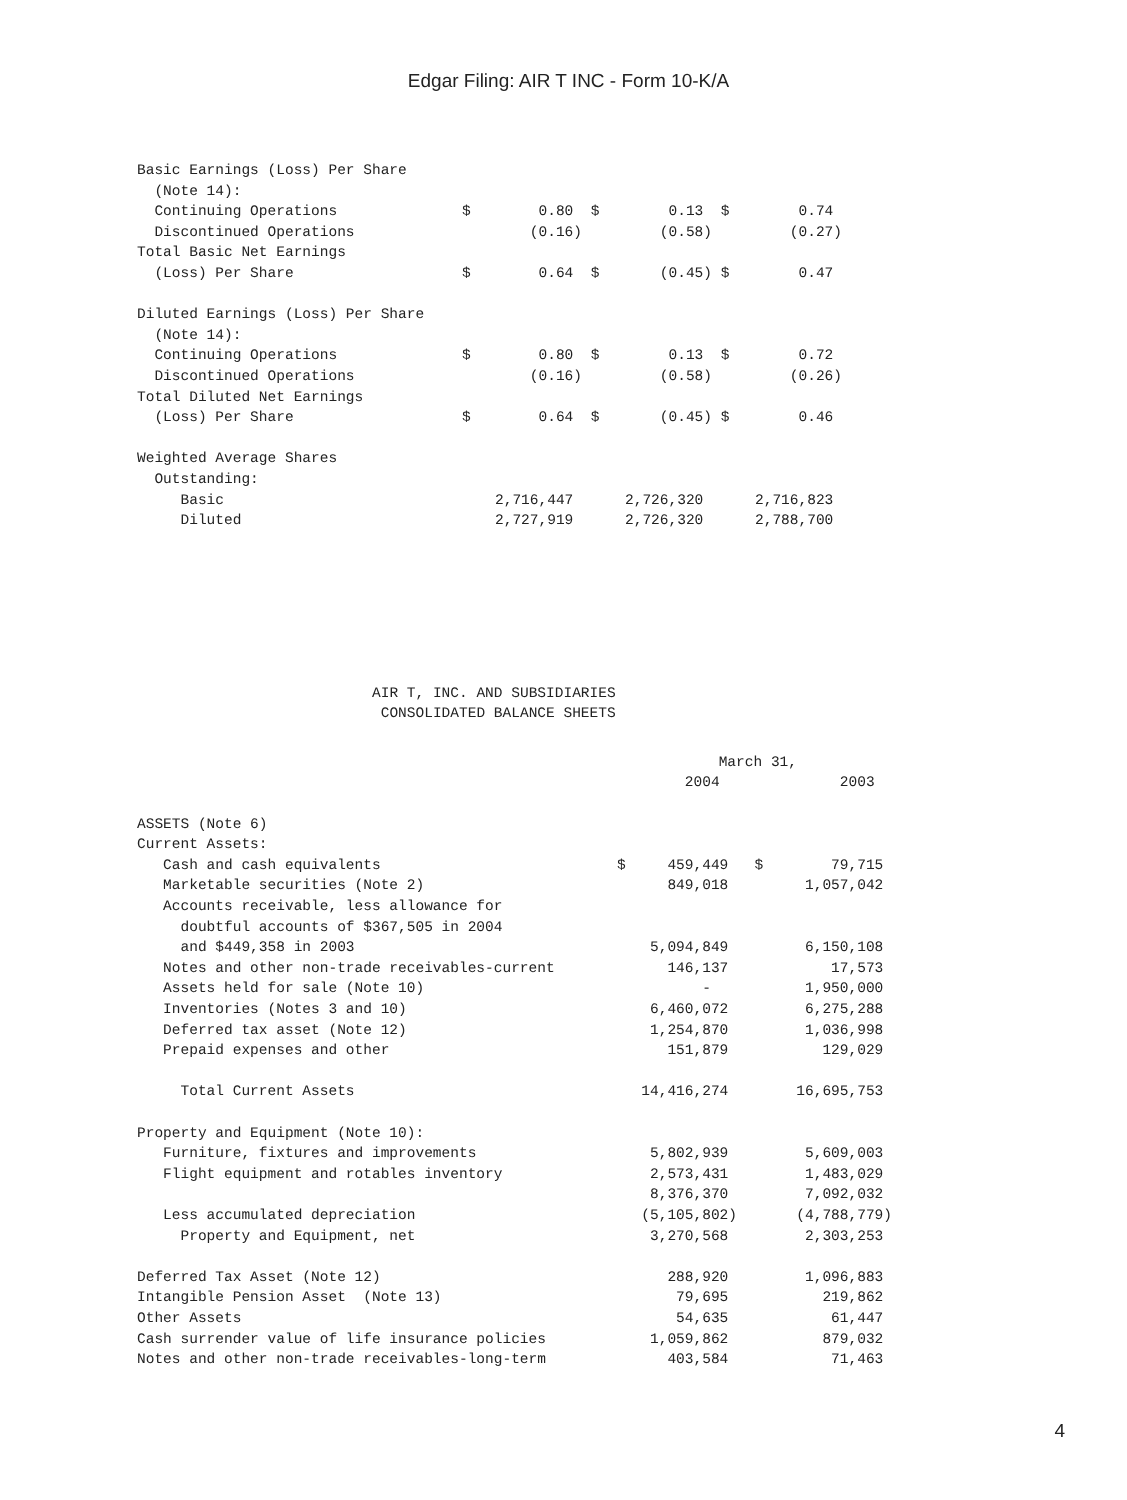Edgar Filing: AIR T INC - Form 10-K/A
| Basic Earnings (Loss) Per Share | | | | | | |
| (Note 14): | | | | | | |
| Continuing Operations | $ | 0.80 | $ | 0.13 | $ | 0.74 |
| Discontinued Operations | | (0.16) | | (0.58) | | (0.27) |
| Total Basic Net Earnings | | | | | | |
| (Loss) Per Share | $ | 0.64 | $ | (0.45) | $ | 0.47 |
| Diluted Earnings (Loss) Per Share | | | | | | |
| (Note 14): | | | | | | |
| Continuing Operations | $ | 0.80 | $ | 0.13 | $ | 0.72 |
| Discontinued Operations | | (0.16) | | (0.58) | | (0.26) |
| Total Diluted Net Earnings | | | | | | |
| (Loss) Per Share | $ | 0.64 | $ | (0.45) | $ | 0.46 |
| Weighted Average Shares | | | | | | |
| Outstanding: | | | | | | |
| Basic | | 2,716,447 | | 2,726,320 | | 2,716,823 |
| Diluted | | 2,727,919 | | 2,726,320 | | 2,788,700 |
AIR T, INC. AND SUBSIDIARIES CONSOLIDATED BALANCE SHEETS
| | | March 31, | | |
| | | 2004 | | 2003 |
| ASSETS (Note 6) | | | | |
| Current Assets: | | | | |
| Cash and cash equivalents | $ | 459,449 | $ | 79,715 |
| Marketable securities (Note 2) | | 849,018 | | 1,057,042 |
| Accounts receivable, less allowance for | | | | |
| doubtful accounts of $367,505 in 2004 | | | | |
| and $449,358 in 2003 | | 5,094,849 | | 6,150,108 |
| Notes and other non-trade receivables-current | | 146,137 | | 17,573 |
| Assets held for sale (Note 10) | | - | | 1,950,000 |
| Inventories (Notes 3 and 10) | | 6,460,072 | | 6,275,288 |
| Deferred tax asset (Note 12) | | 1,254,870 | | 1,036,998 |
| Prepaid expenses and other | | 151,879 | | 129,029 |
| Total Current Assets | | 14,416,274 | | 16,695,753 |
| Property and Equipment (Note 10): | | | | |
| Furniture, fixtures and improvements | | 5,802,939 | | 5,609,003 |
| Flight equipment and rotables inventory | | 2,573,431 | | 1,483,029 |
| | | 8,376,370 | | 7,092,032 |
| Less accumulated depreciation | | (5,105,802) | | (4,788,779) |
| Property and Equipment, net | | 3,270,568 | | 2,303,253 |
| Deferred Tax Asset (Note 12) | | 288,920 | | 1,096,883 |
| Intangible Pension Asset (Note 13) | | 79,695 | | 219,862 |
| Other Assets | | 54,635 | | 61,447 |
| Cash surrender value of life insurance policies | | 1,059,862 | | 879,032 |
| Notes and other non-trade receivables-long-term | | 403,584 | | 71,463 |
4